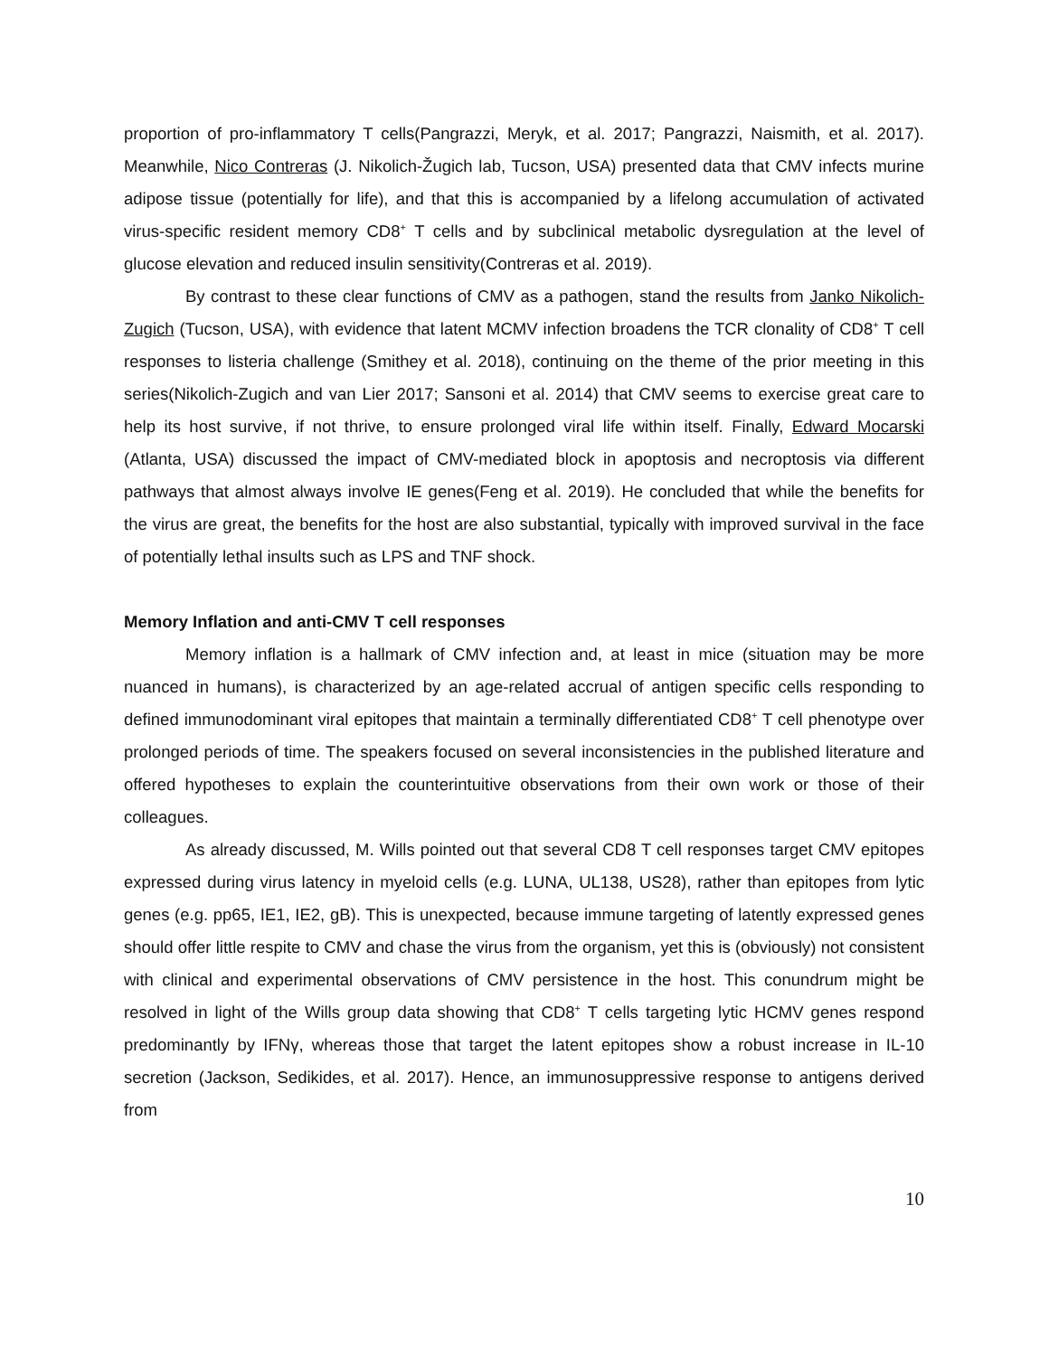proportion of pro-inflammatory T cells(Pangrazzi, Meryk, et al. 2017; Pangrazzi, Naismith, et al. 2017). Meanwhile, Nico Contreras (J. Nikolich-Žugich lab, Tucson, USA) presented data that CMV infects murine adipose tissue (potentially for life), and that this is accompanied by a lifelong accumulation of activated virus-specific resident memory CD8<sup>+</sup> T cells and by subclinical metabolic dysregulation at the level of glucose elevation and reduced insulin sensitivity(Contreras et al. 2019).
By contrast to these clear functions of CMV as a pathogen, stand the results from Janko Nikolich-Zugich (Tucson, USA), with evidence that latent MCMV infection broadens the TCR clonality of CD8<sup>+</sup> T cell responses to listeria challenge (Smithey et al. 2018), continuing on the theme of the prior meeting in this series(Nikolich-Zugich and van Lier 2017; Sansoni et al. 2014) that CMV seems to exercise great care to help its host survive, if not thrive, to ensure prolonged viral life within itself. Finally, Edward Mocarski (Atlanta, USA) discussed the impact of CMV-mediated block in apoptosis and necroptosis via different pathways that almost always involve IE genes(Feng et al. 2019). He concluded that while the benefits for the virus are great, the benefits for the host are also substantial, typically with improved survival in the face of potentially lethal insults such as LPS and TNF shock.
Memory Inflation and anti-CMV T cell responses
Memory inflation is a hallmark of CMV infection and, at least in mice (situation may be more nuanced in humans), is characterized by an age-related accrual of antigen specific cells responding to defined immunodominant viral epitopes that maintain a terminally differentiated CD8<sup>+</sup> T cell phenotype over prolonged periods of time. The speakers focused on several inconsistencies in the published literature and offered hypotheses to explain the counterintuitive observations from their own work or those of their colleagues.
As already discussed, M. Wills pointed out that several CD8 T cell responses target CMV epitopes expressed during virus latency in myeloid cells (e.g. LUNA, UL138, US28), rather than epitopes from lytic genes (e.g. pp65, IE1, IE2, gB). This is unexpected, because immune targeting of latently expressed genes should offer little respite to CMV and chase the virus from the organism, yet this is (obviously) not consistent with clinical and experimental observations of CMV persistence in the host. This conundrum might be resolved in light of the Wills group data showing that CD8<sup>+</sup> T cells targeting lytic HCMV genes respond predominantly by IFNγ, whereas those that target the latent epitopes show a robust increase in IL-10 secretion (Jackson, Sedikides, et al. 2017). Hence, an immunosuppressive response to antigens derived from
10